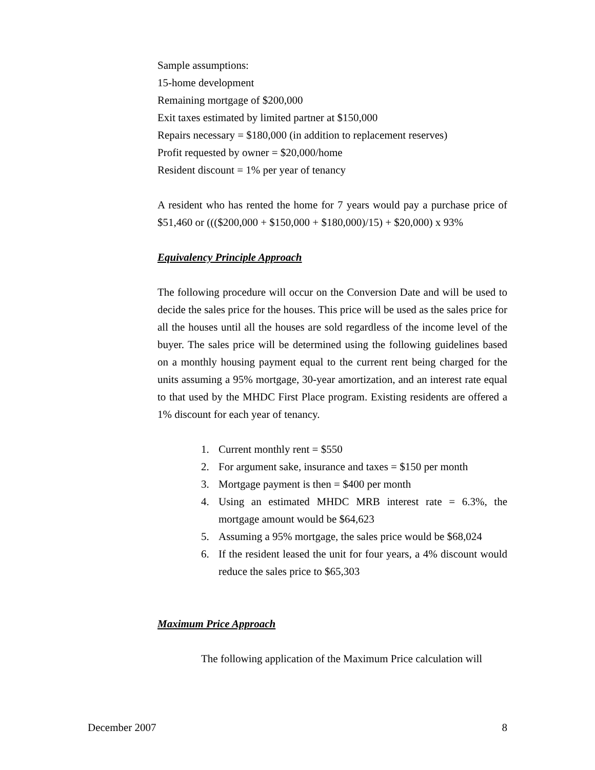Sample assumptions:
15-home development
Remaining mortgage of $200,000
Exit taxes estimated by limited partner at $150,000
Repairs necessary = $180,000 (in addition to replacement reserves)
Profit requested by owner = $20,000/home
Resident discount = 1% per year of tenancy
A resident who has rented the home for 7 years would pay a purchase price of $51,460 or ((($200,000 + $150,000 + $180,000)/15) + $20,000) x 93%
Equivalency Principle Approach
The following procedure will occur on the Conversion Date and will be used to decide the sales price for the houses. This price will be used as the sales price for all the houses until all the houses are sold regardless of the income level of the buyer. The sales price will be determined using the following guidelines based on a monthly housing payment equal to the current rent being charged for the units assuming a 95% mortgage, 30-year amortization, and an interest rate equal to that used by the MHDC First Place program. Existing residents are offered a 1% discount for each year of tenancy.
1. Current monthly rent = $550
2. For argument sake, insurance and taxes = $150 per month
3. Mortgage payment is then = $400 per month
4. Using an estimated MHDC MRB interest rate = 6.3%, the mortgage amount would be $64,623
5. Assuming a 95% mortgage, the sales price would be $68,024
6. If the resident leased the unit for four years, a 4% discount would reduce the sales price to $65,303
Maximum Price Approach
The following application of the Maximum Price calculation will
December 2007 8